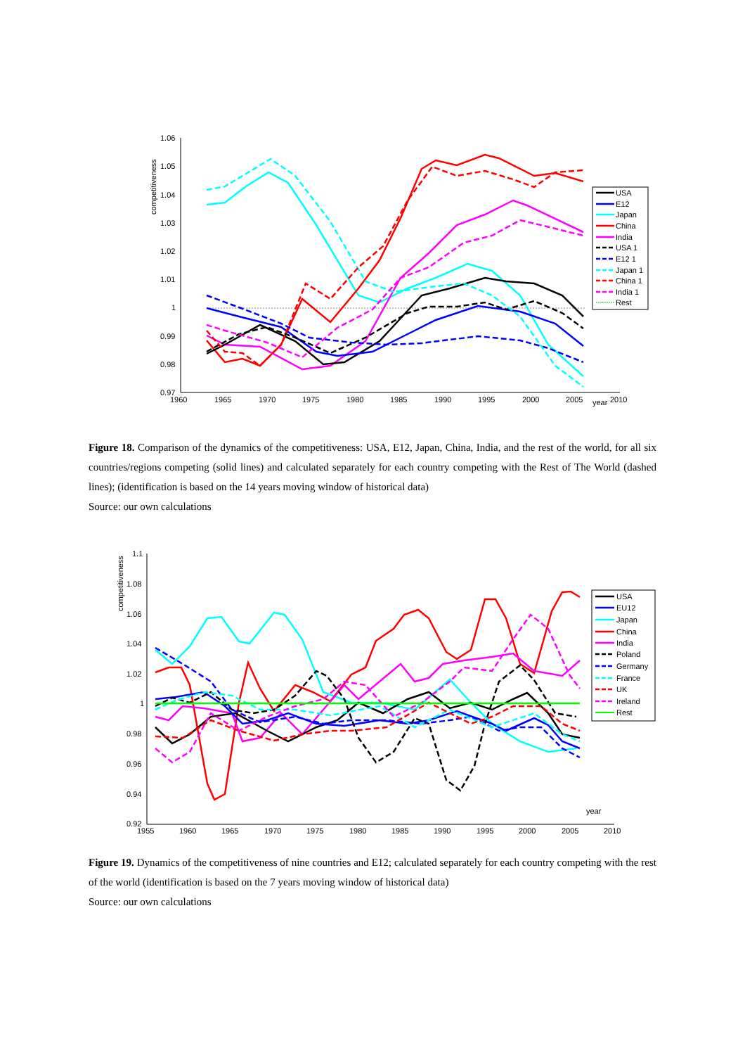1.06
1.05
1.04
1.03
1.02
1.01
1
0.99
0.98
0.97
1960
1965
1970
1975
1980
1985
1990
1995
2000
2005
year
2010
competitiveness
USA
E12
Japan
China
India
USA 1
E12 1
Japan 1
China 1
India 1
Rest
Figure 18. Comparison of the dynamics of the competitiveness: USA, E12, Japan, China, India, and the rest of the world, for all six countries/regions competing (solid lines) and calculated separately for each country competing with the Rest of The World (dashed lines); (identification is based on the 14 years moving window of historical data)
Source: our own calculations
1.1
1.08
1.06
1.04
1.02
1
0.98
0.96
0.94
0.92
1955
1960
1965
1970
1975
1980
1985
1990
1995
2000
2005
2010
year
competitiveness
USA
EU12
Japan
China
India
Poland
Germany
France
UK
Ireland
Rest
Figure 19. Dynamics of the competitiveness of nine countries and E12; calculated separately for each country competing with the rest of the world (identification is based on the 7 years moving window of historical data)
Source: our own calculations